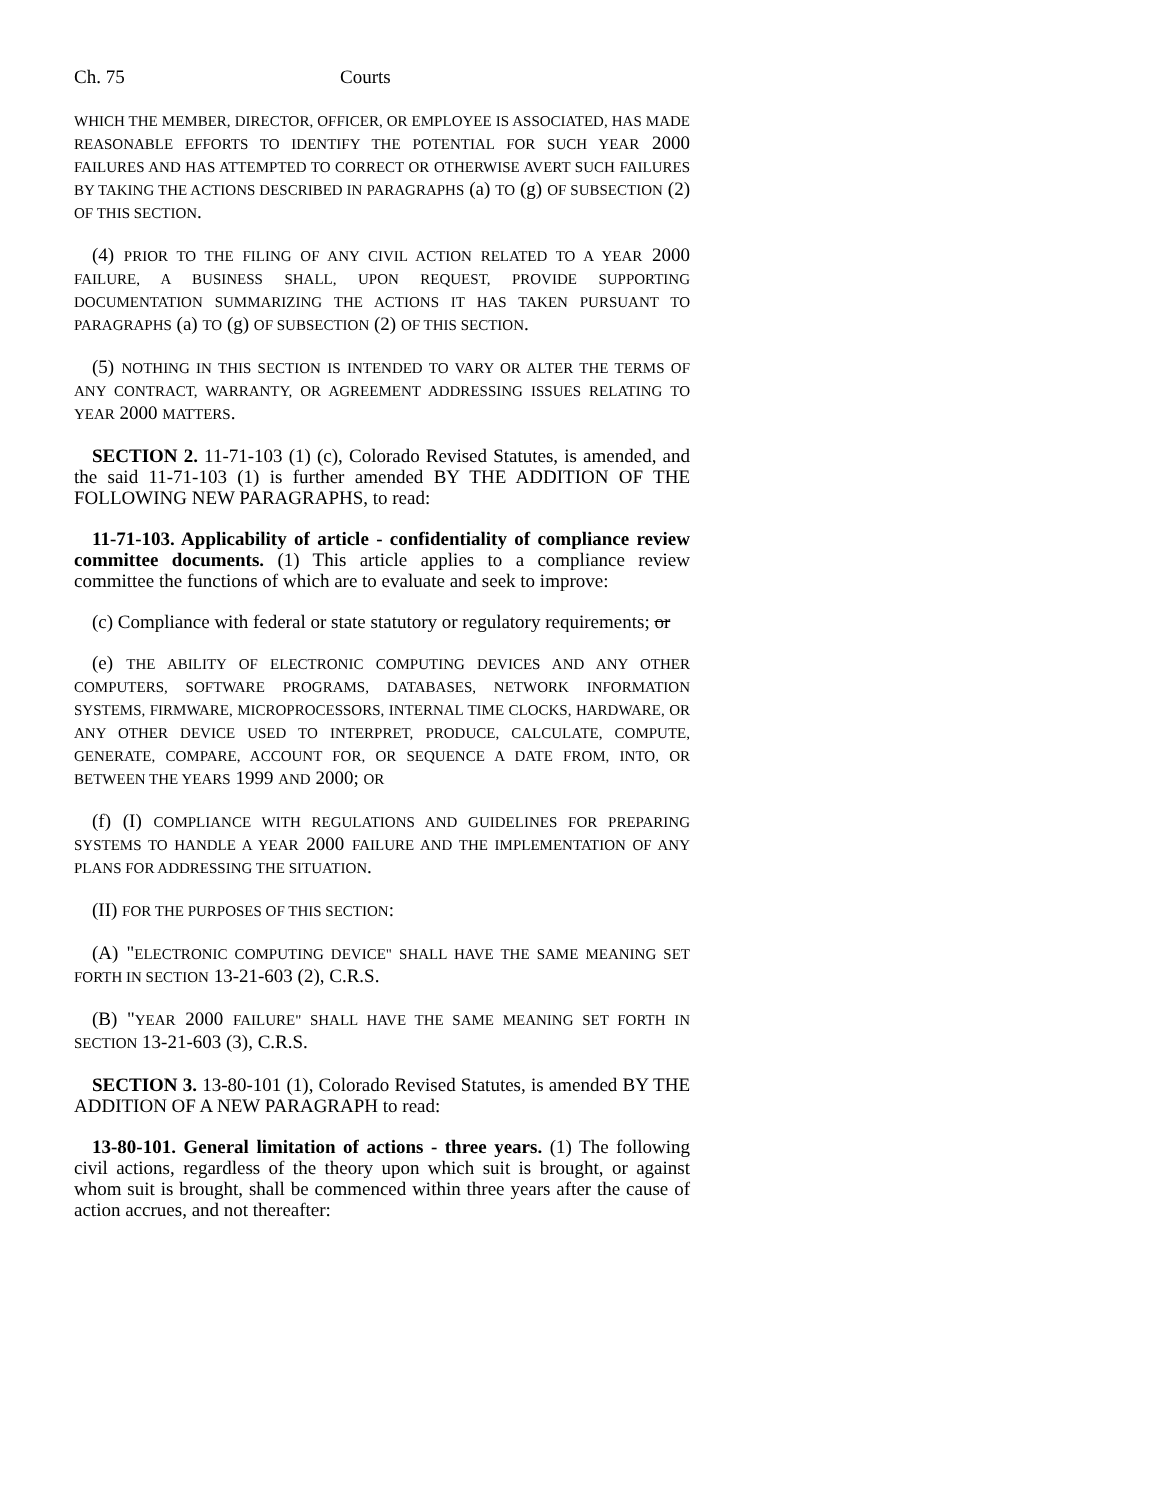Ch. 75 Courts
WHICH THE MEMBER, DIRECTOR, OFFICER, OR EMPLOYEE IS ASSOCIATED, HAS MADE REASONABLE EFFORTS TO IDENTIFY THE POTENTIAL FOR SUCH YEAR 2000 FAILURES AND HAS ATTEMPTED TO CORRECT OR OTHERWISE AVERT SUCH FAILURES BY TAKING THE ACTIONS DESCRIBED IN PARAGRAPHS (a) TO (g) OF SUBSECTION (2) OF THIS SECTION.
(4) PRIOR TO THE FILING OF ANY CIVIL ACTION RELATED TO A YEAR 2000 FAILURE, A BUSINESS SHALL, UPON REQUEST, PROVIDE SUPPORTING DOCUMENTATION SUMMARIZING THE ACTIONS IT HAS TAKEN PURSUANT TO PARAGRAPHS (a) TO (g) OF SUBSECTION (2) OF THIS SECTION.
(5) NOTHING IN THIS SECTION IS INTENDED TO VARY OR ALTER THE TERMS OF ANY CONTRACT, WARRANTY, OR AGREEMENT ADDRESSING ISSUES RELATING TO YEAR 2000 MATTERS.
SECTION 2. 11-71-103 (1) (c), Colorado Revised Statutes, is amended, and the said 11-71-103 (1) is further amended BY THE ADDITION OF THE FOLLOWING NEW PARAGRAPHS, to read:
11-71-103. Applicability of article - confidentiality of compliance review committee documents. (1) This article applies to a compliance review committee the functions of which are to evaluate and seek to improve:
(c) Compliance with federal or state statutory or regulatory requirements; or
(e) THE ABILITY OF ELECTRONIC COMPUTING DEVICES AND ANY OTHER COMPUTERS, SOFTWARE PROGRAMS, DATABASES, NETWORK INFORMATION SYSTEMS, FIRMWARE, MICROPROCESSORS, INTERNAL TIME CLOCKS, HARDWARE, OR ANY OTHER DEVICE USED TO INTERPRET, PRODUCE, CALCULATE, COMPUTE, GENERATE, COMPARE, ACCOUNT FOR, OR SEQUENCE A DATE FROM, INTO, OR BETWEEN THE YEARS 1999 AND 2000; OR
(f) (I) COMPLIANCE WITH REGULATIONS AND GUIDELINES FOR PREPARING SYSTEMS TO HANDLE A YEAR 2000 FAILURE AND THE IMPLEMENTATION OF ANY PLANS FOR ADDRESSING THE SITUATION.
(II) FOR THE PURPOSES OF THIS SECTION:
(A) "ELECTRONIC COMPUTING DEVICE" SHALL HAVE THE SAME MEANING SET FORTH IN SECTION 13-21-603 (2), C.R.S.
(B) "YEAR 2000 FAILURE" SHALL HAVE THE SAME MEANING SET FORTH IN SECTION 13-21-603 (3), C.R.S.
SECTION 3. 13-80-101 (1), Colorado Revised Statutes, is amended BY THE ADDITION OF A NEW PARAGRAPH to read:
13-80-101. General limitation of actions - three years. (1) The following civil actions, regardless of the theory upon which suit is brought, or against whom suit is brought, shall be commenced within three years after the cause of action accrues, and not thereafter: